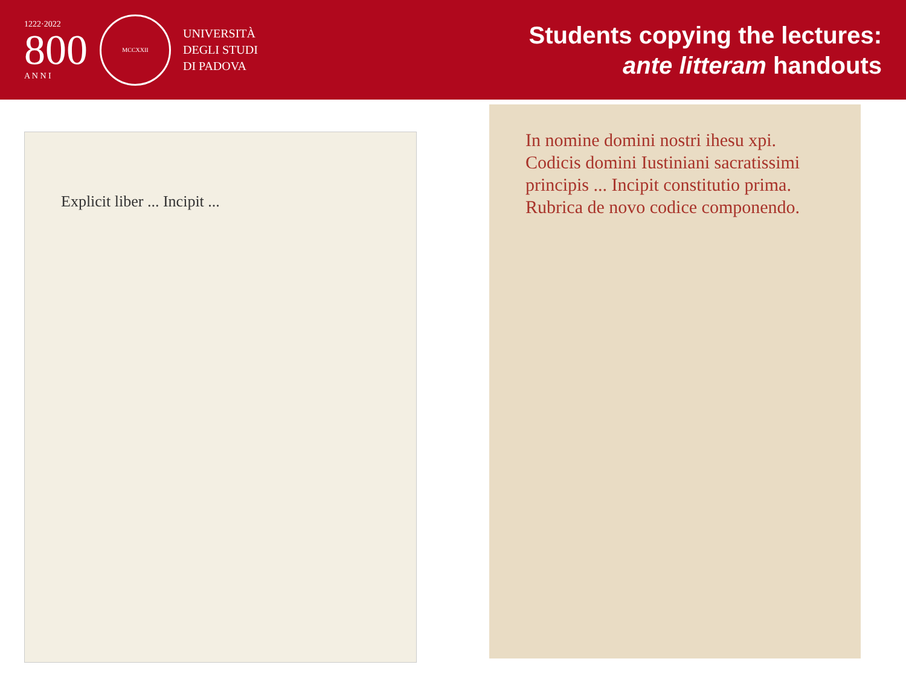1222·2022
800
A N N I
MCCXXII
UNIVERSITÀ
DEGLI STUDI
DI PADOVA
Students copying the lectures:
ante litteram handouts
Explicit liber ... Incipit ...
In nomine domini nostri ihesu xpi. Codicis domini Iustiniani sacratissimi principis ... Incipit constitutio prima. Rubrica de novo codice componendo.